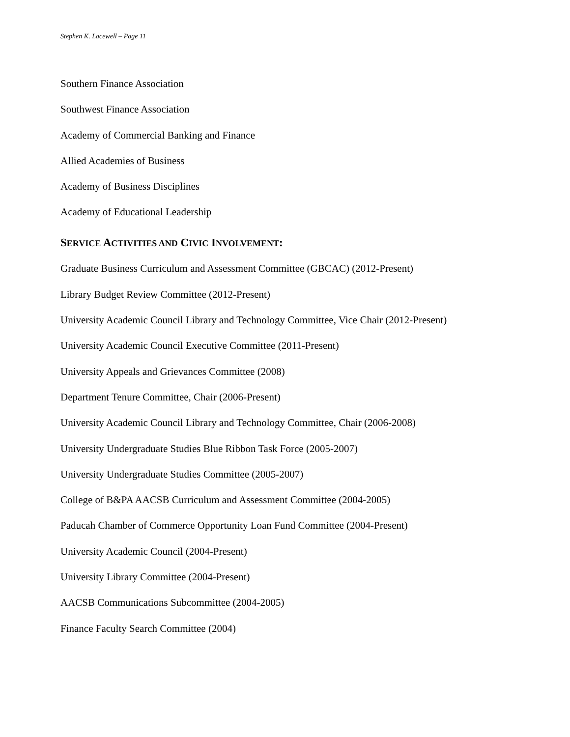Stephen K. Lacewell – Page 11
Southern Finance Association
Southwest Finance Association
Academy of Commercial Banking and Finance
Allied Academies of Business
Academy of Business Disciplines
Academy of Educational Leadership
SERVICE ACTIVITIES AND CIVIC INVOLVEMENT:
Graduate Business Curriculum and Assessment Committee (GBCAC) (2012-Present)
Library Budget Review Committee (2012-Present)
University Academic Council Library and Technology Committee, Vice Chair (2012-Present)
University Academic Council Executive Committee (2011-Present)
University Appeals and Grievances Committee (2008)
Department Tenure Committee, Chair (2006-Present)
University Academic Council Library and Technology Committee, Chair (2006-2008)
University Undergraduate Studies Blue Ribbon Task Force (2005-2007)
University Undergraduate Studies Committee (2005-2007)
College of B&PA AACSB Curriculum and Assessment Committee (2004-2005)
Paducah Chamber of Commerce Opportunity Loan Fund Committee (2004-Present)
University Academic Council (2004-Present)
University Library Committee (2004-Present)
AACSB Communications Subcommittee (2004-2005)
Finance Faculty Search Committee (2004)